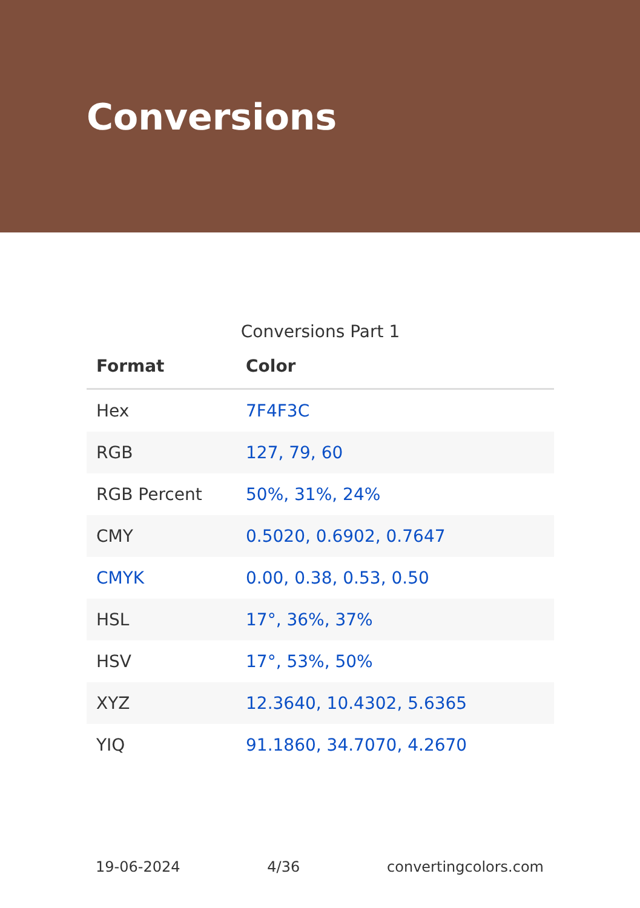Conversions
Conversions Part 1
| Format | Color |
| --- | --- |
| Hex | 7F4F3C |
| RGB | 127, 79, 60 |
| RGB Percent | 50%, 31%, 24% |
| CMY | 0.5020, 0.6902, 0.7647 |
| CMYK | 0.00, 0.38, 0.53, 0.50 |
| HSL | 17°, 36%, 37% |
| HSV | 17°, 53%, 50% |
| XYZ | 12.3640, 10.4302, 5.6365 |
| YIQ | 91.1860, 34.7070, 4.2670 |
19-06-2024 4/36 convertingcolors.com